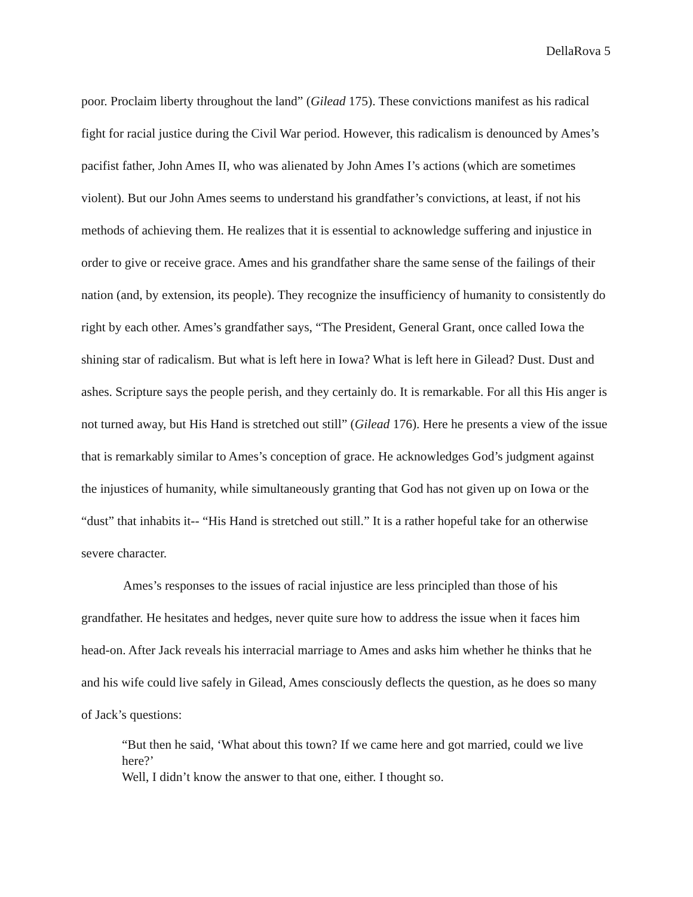DellaRova 5
poor. Proclaim liberty throughout the land” (Gilead 175). These convictions manifest as his radical fight for racial justice during the Civil War period. However, this radicalism is denounced by Ames’s pacifist father, John Ames II, who was alienated by John Ames I’s actions (which are sometimes violent). But our John Ames seems to understand his grandfather’s convictions, at least, if not his methods of achieving them. He realizes that it is essential to acknowledge suffering and injustice in order to give or receive grace. Ames and his grandfather share the same sense of the failings of their nation (and, by extension, its people). They recognize the insufficiency of humanity to consistently do right by each other. Ames’s grandfather says, “The President, General Grant, once called Iowa the shining star of radicalism. But what is left here in Iowa? What is left here in Gilead? Dust. Dust and ashes. Scripture says the people perish, and they certainly do. It is remarkable. For all this His anger is not turned away, but His Hand is stretched out still” (Gilead 176). Here he presents a view of the issue that is remarkably similar to Ames’s conception of grace. He acknowledges God’s judgment against the injustices of humanity, while simultaneously granting that God has not given up on Iowa or the “dust” that inhabits it-- “His Hand is stretched out still.” It is a rather hopeful take for an otherwise severe character.
Ames’s responses to the issues of racial injustice are less principled than those of his grandfather. He hesitates and hedges, never quite sure how to address the issue when it faces him head-on. After Jack reveals his interracial marriage to Ames and asks him whether he thinks that he and his wife could live safely in Gilead, Ames consciously deflects the question, as he does so many of Jack’s questions:
“But then he said, ‘What about this town? If we came here and got married, could we live here?’
Well, I didn’t know the answer to that one, either. I thought so.